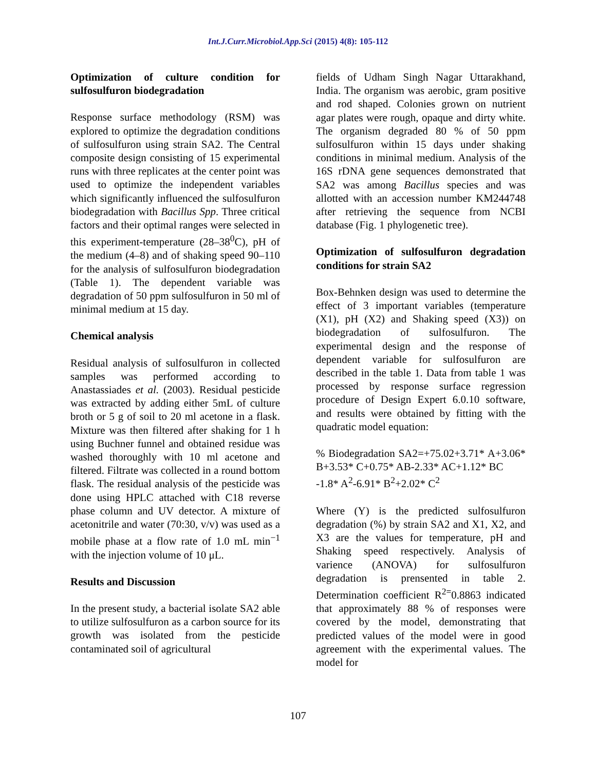Int.J.Curr.Microbiol.App.Sci (2015) 4(8): 105-112
Optimization of culture condition for sulfosulfuron biodegradation
Response surface methodology (RSM) was explored to optimize the degradation conditions of sulfosulfuron using strain SA2. The Central composite design consisting of 15 experimental runs with three replicates at the center point was used to optimize the independent variables which significantly influenced the sulfosulfuron biodegradation with Bacillus Spp. Three critical factors and their optimal ranges were selected in this experiment-temperature (28–38<sup>0</sup>C), pH of the medium (4–8) and of shaking speed 90–110 for the analysis of sulfosulfuron biodegradation (Table 1). The dependent variable was degradation of 50 ppm sulfosulfuron in 50 ml of minimal medium at 15 day.
Chemical analysis
Residual analysis of sulfosulfuron in collected samples was performed according to Anastassiades et al. (2003). Residual pesticide was extracted by adding either 5mL of culture broth or 5 g of soil to 20 ml acetone in a flask. Mixture was then filtered after shaking for 1 h using Buchner funnel and obtained residue was washed thoroughly with 10 ml acetone and filtered. Filtrate was collected in a round bottom flask. The residual analysis of the pesticide was done using HPLC attached with C18 reverse phase column and UV detector. A mixture of acetonitrile and water (70:30, v/v) was used as a mobile phase at a flow rate of 1.0 mL min<sup>−1</sup> with the injection volume of 10 μL.
Results and Discussion
In the present study, a bacterial isolate SA2 able to utilize sulfosulfuron as a carbon source for its growth was isolated from the pesticide contaminated soil of agricultural
fields of Udham Singh Nagar Uttarakhand, India. The organism was aerobic, gram positive and rod shaped. Colonies grown on nutrient agar plates were rough, opaque and dirty white. The organism degraded 80 % of 50 ppm sulfosulfuron within 15 days under shaking conditions in minimal medium. Analysis of the 16S rDNA gene sequences demonstrated that SA2 was among Bacillus species and was allotted with an accession number KM244748 after retrieving the sequence from NCBI database (Fig. 1 phylogenetic tree).
Optimization of sulfosulfuron degradation conditions for strain SA2
Box-Behnken design was used to determine the effect of 3 important variables (temperature (X1), pH (X2) and Shaking speed (X3)) on biodegradation of sulfosulfuron. The experimental design and the response of dependent variable for sulfosulfuron are described in the table 1. Data from table 1 was processed by response surface regression procedure of Design Expert 6.0.10 software, and results were obtained by fitting with the quadratic model equation:
% Biodegradation SA2=+75.02+3.71* A+3.06* B+3.53* C+0.75* AB-2.33* AC+1.12* BC
-1.8* A<sup>2</sup>-6.91* B<sup>2</sup>+2.02* C<sup>2</sup>
Where (Y) is the predicted sulfosulfuron degradation (%) by strain SA2 and X1, X2, and X3 are the values for temperature, pH and Shaking speed respectively. Analysis of varience (ANOVA) for sulfosulfuron degradation is prensented in table 2. Determination coefficient R<sup>2=</sup>0.8863 indicated that approximately 88 % of responses were covered by the model, demonstrating that predicted values of the model were in good agreement with the experimental values. The model for
107